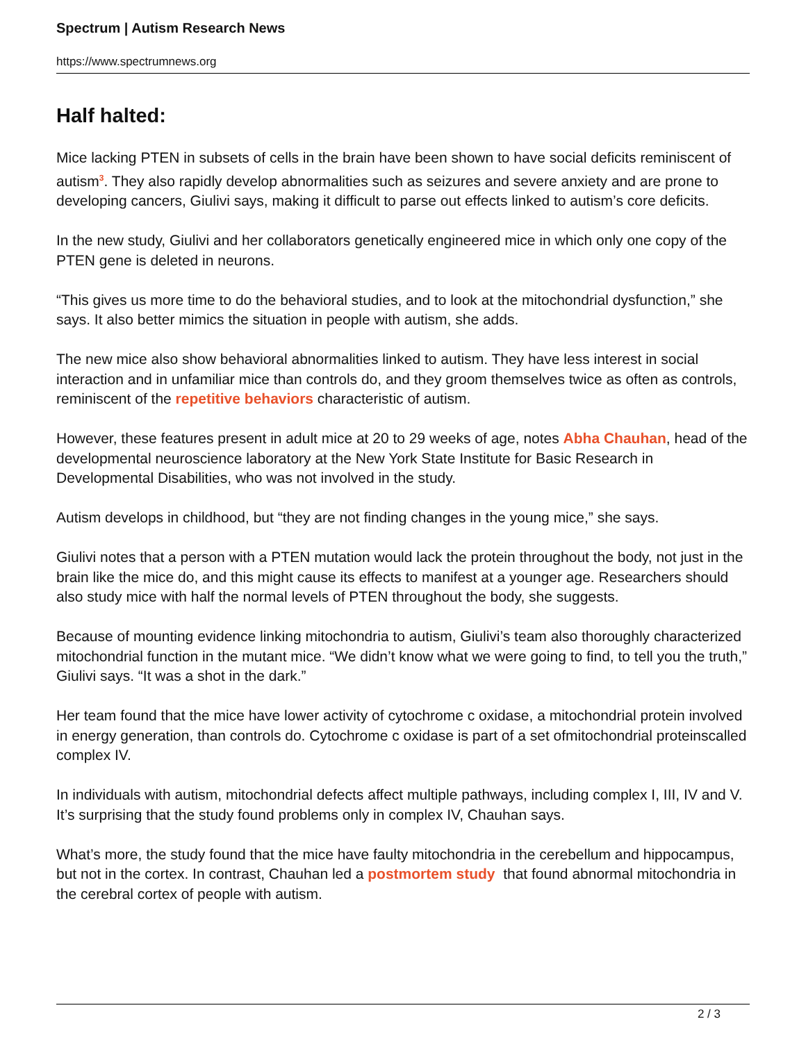Spectrum | Autism Research News
https://www.spectrumnews.org
Half halted:
Mice lacking PTEN in subsets of cells in the brain have been shown to have social deficits reminiscent of autism<sup>3</sup>. They also rapidly develop abnormalities such as seizures and severe anxiety and are prone to developing cancers, Giulivi says, making it difficult to parse out effects linked to autism’s core deficits.
In the new study, Giulivi and her collaborators genetically engineered mice in which only one copy of the PTEN gene is deleted in neurons.
“This gives us more time to do the behavioral studies, and to look at the mitochondrial dysfunction,” she says. It also better mimics the situation in people with autism, she adds.
The new mice also show behavioral abnormalities linked to autism. They have less interest in social interaction and in unfamiliar mice than controls do, and they groom themselves twice as often as controls, reminiscent of the repetitive behaviors characteristic of autism.
However, these features present in adult mice at 20 to 29 weeks of age, notes Abha Chauhan, head of the developmental neuroscience laboratory at the New York State Institute for Basic Research in Developmental Disabilities, who was not involved in the study.
Autism develops in childhood, but “they are not finding changes in the young mice,” she says.
Giulivi notes that a person with a PTEN mutation would lack the protein throughout the body, not just in the brain like the mice do, and this might cause its effects to manifest at a younger age. Researchers should also study mice with half the normal levels of PTEN throughout the body, she suggests.
Because of mounting evidence linking mitochondria to autism, Giulivi’s team also thoroughly characterized mitochondrial function in the mutant mice. “We didn’t know what we were going to find, to tell you the truth,” Giulivi says. “It was a shot in the dark.”
Her team found that the mice have lower activity of cytochrome c oxidase, a mitochondrial protein involved in energy generation, than controls do. Cytochrome c oxidase is part of a set ofmitochondrial proteinscalled complex IV.
In individuals with autism, mitochondrial defects affect multiple pathways, including complex I, III, IV and V. It’s surprising that the study found problems only in complex IV, Chauhan says.
What’s more, the study found that the mice have faulty mitochondria in the cerebellum and hippocampus, but not in the cortex. In contrast, Chauhan led a postmortem study that found abnormal mitochondria in the cerebral cortex of people with autism.
2 / 3